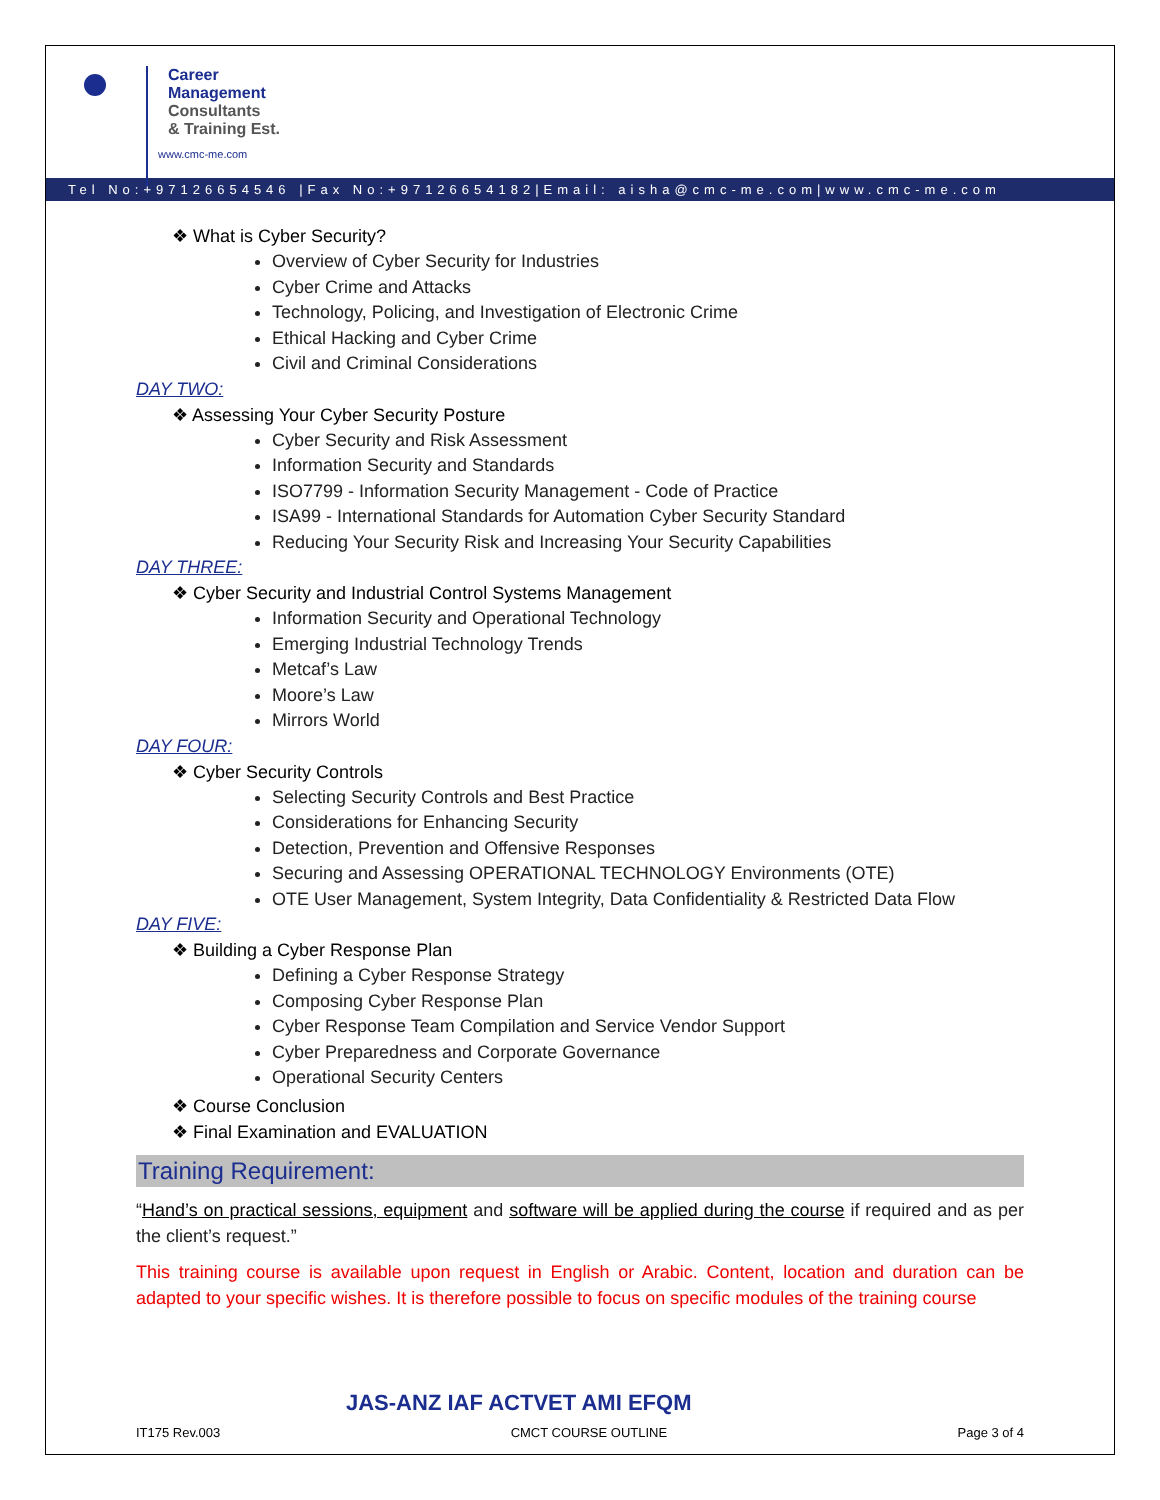Career
Management
Consultants
& Training Est.
www.cmc-me.com
Tel No:+97126654546 |Fax No:+97126654182|Email: aisha@cmc-me.com|www.cmc-me.com
❖ What is Cyber Security?
Overview of Cyber Security for Industries
Cyber Crime and Attacks
Technology, Policing, and Investigation of Electronic Crime
Ethical Hacking and Cyber Crime
Civil and Criminal Considerations
DAY TWO:
❖ Assessing Your Cyber Security Posture
Cyber Security and Risk Assessment
Information Security and Standards
ISO7799 - Information Security Management - Code of Practice
ISA99 - International Standards for Automation Cyber Security Standard
Reducing Your Security Risk and Increasing Your Security Capabilities
DAY THREE:
❖ Cyber Security and Industrial Control Systems Management
Information Security and Operational Technology
Emerging Industrial Technology Trends
Metcaf’s Law
Moore’s Law
Mirrors World
DAY FOUR:
❖ Cyber Security Controls
Selecting Security Controls and Best Practice
Considerations for Enhancing Security
Detection, Prevention and Offensive Responses
Securing and Assessing OPERATIONAL TECHNOLOGY Environments (OTE)
OTE User Management, System Integrity, Data Confidentiality & Restricted Data Flow
DAY FIVE:
❖ Building a Cyber Response Plan
Defining a Cyber Response Strategy
Composing Cyber Response Plan
Cyber Response Team Compilation and Service Vendor Support
Cyber Preparedness and Corporate Governance
Operational Security Centers
❖ Course Conclusion
❖ Final Examination and EVALUATION
Training Requirement:
“Hand’s on practical sessions, equipment and software will be applied during the course if required and as per the client’s request.”
This training course is available upon request in English or Arabic. Content, location and duration can be adapted to your specific wishes. It is therefore possible to focus on specific modules of the training course
JAS-ANZ IAF ACTVET AMI EFQM
IT175 Rev.003 CMCT COURSE OUTLINE Page 3 of 4